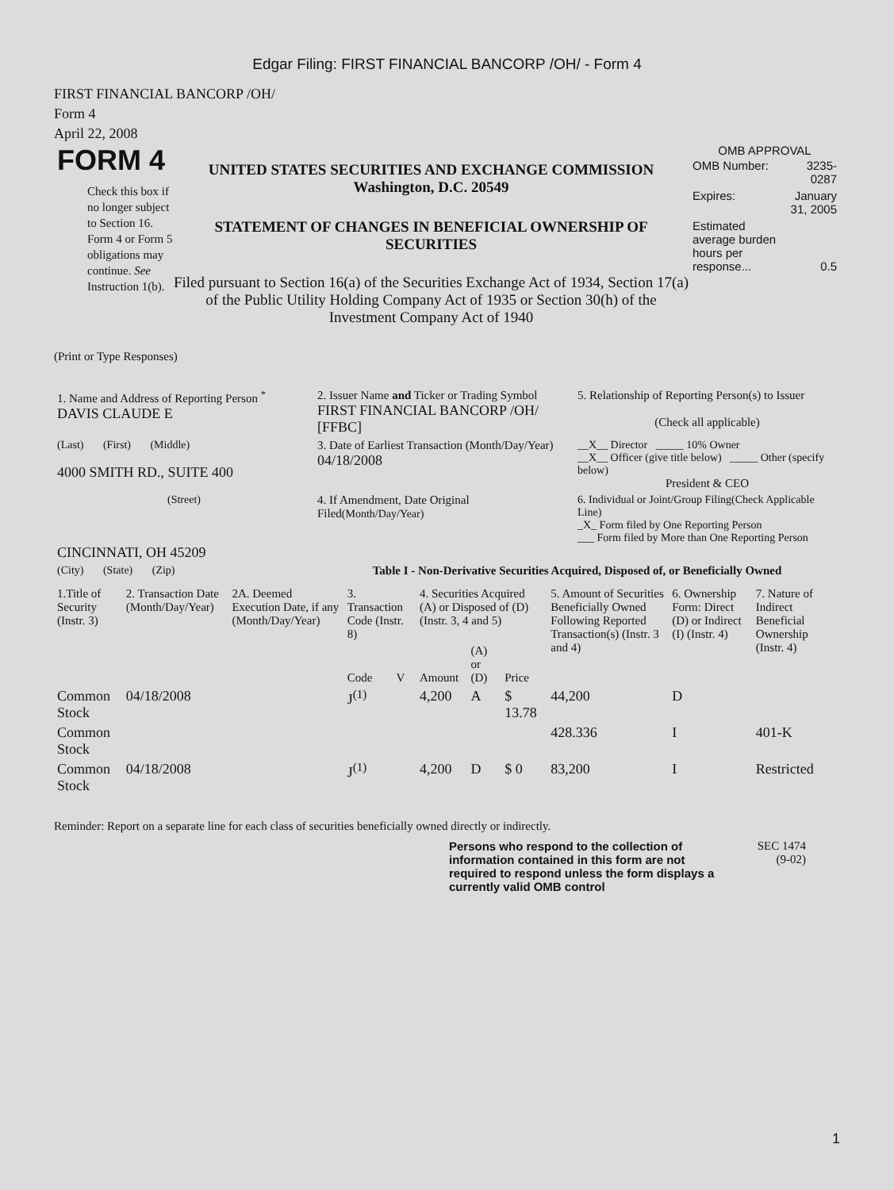Edgar Filing: FIRST FINANCIAL BANCORP /OH/ - Form 4
FIRST FINANCIAL BANCORP /OH/
Form 4
April 22, 2008
FORM 4
Check this box if no longer subject to Section 16. Form 4 or Form 5 obligations may continue. See Instruction 1(b).
UNITED STATES SECURITIES AND EXCHANGE COMMISSION
Washington, D.C. 20549
STATEMENT OF CHANGES IN BENEFICIAL OWNERSHIP OF SECURITIES
Filed pursuant to Section 16(a) of the Securities Exchange Act of 1934, Section 17(a) of the Public Utility Holding Company Act of 1935 or Section 30(h) of the Investment Company Act of 1940
OMB APPROVAL
| OMB Number: | 3235-0287 |
| Expires: | January 31, 2005 |
| Estimated average burden hours per response... | 0.5 |
(Print or Type Responses)
| 1. Name and Address of Reporting Person <sup>*</sup> DAVIS CLAUDE E | 2. Issuer Name and Ticker or Trading Symbol FIRST FINANCIAL BANCORP /OH/ [FFBC] | 5. Relationship of Reporting Person(s) to Issuer (Check all applicable) |
| (Last) (First) (Middle) 4000 SMITH RD., SUITE 400 | 3. Date of Earliest Transaction (Month/Day/Year) 04/18/2008 | __X__ Director _____ 10% Owner __X__ Officer (give title below) _____ Other (specify below) President & CEO |
| (Street) CINCINNATI, OH 45209 | 4. If Amendment, Date Original Filed (Month/Day/Year) | 6. Individual or Joint/Group Filing(Check Applicable Line) _X_ Form filed by One Reporting Person ___ Form filed by More than One Reporting Person |
| (City) (State) (Zip) | Table I - Non-Derivative Securities Acquired, Disposed of, or Beneficially Owned | |
| 1.Title of Security (Instr. 3) | 2. Transaction Date (Month/Day/Year) | 2A. Deemed Execution Date, if any (Month/Day/Year) | 3. Transaction Code (Instr. 8) | | 4. Securities Acquired (A) or Disposed of (D) (Instr. 3, 4 and 5) | | | 5. Amount of Securities Beneficially Owned Following Reported Transaction(s) (Instr. 3 and 4) | 6. Ownership Form: Direct (D) or Indirect (I) (Instr. 4) | 7. Nature of Indirect Beneficial Ownership (Instr. 4) |
| --- | --- | --- | --- | --- | --- | --- | --- | --- | --- | --- |
| | | | Code | V | Amount | (A) or (D) | Price | | | |
| Common Stock | 04/18/2008 | | J<sup>(1)</sup> | | 4,200 | A | $ 13.78 | 44,200 | D | |
| Common Stock | | | | | | | | 428.336 | I | 401-K |
| Common Stock | 04/18/2008 | | J<sup>(1)</sup> | | 4,200 | D | $ 0 | 83,200 | I | Restricted |
Reminder: Report on a separate line for each class of securities beneficially owned directly or indirectly.
Persons who respond to the collection of information contained in this form are not required to respond unless the form displays a currently valid OMB control
SEC 1474
(9-02)
1